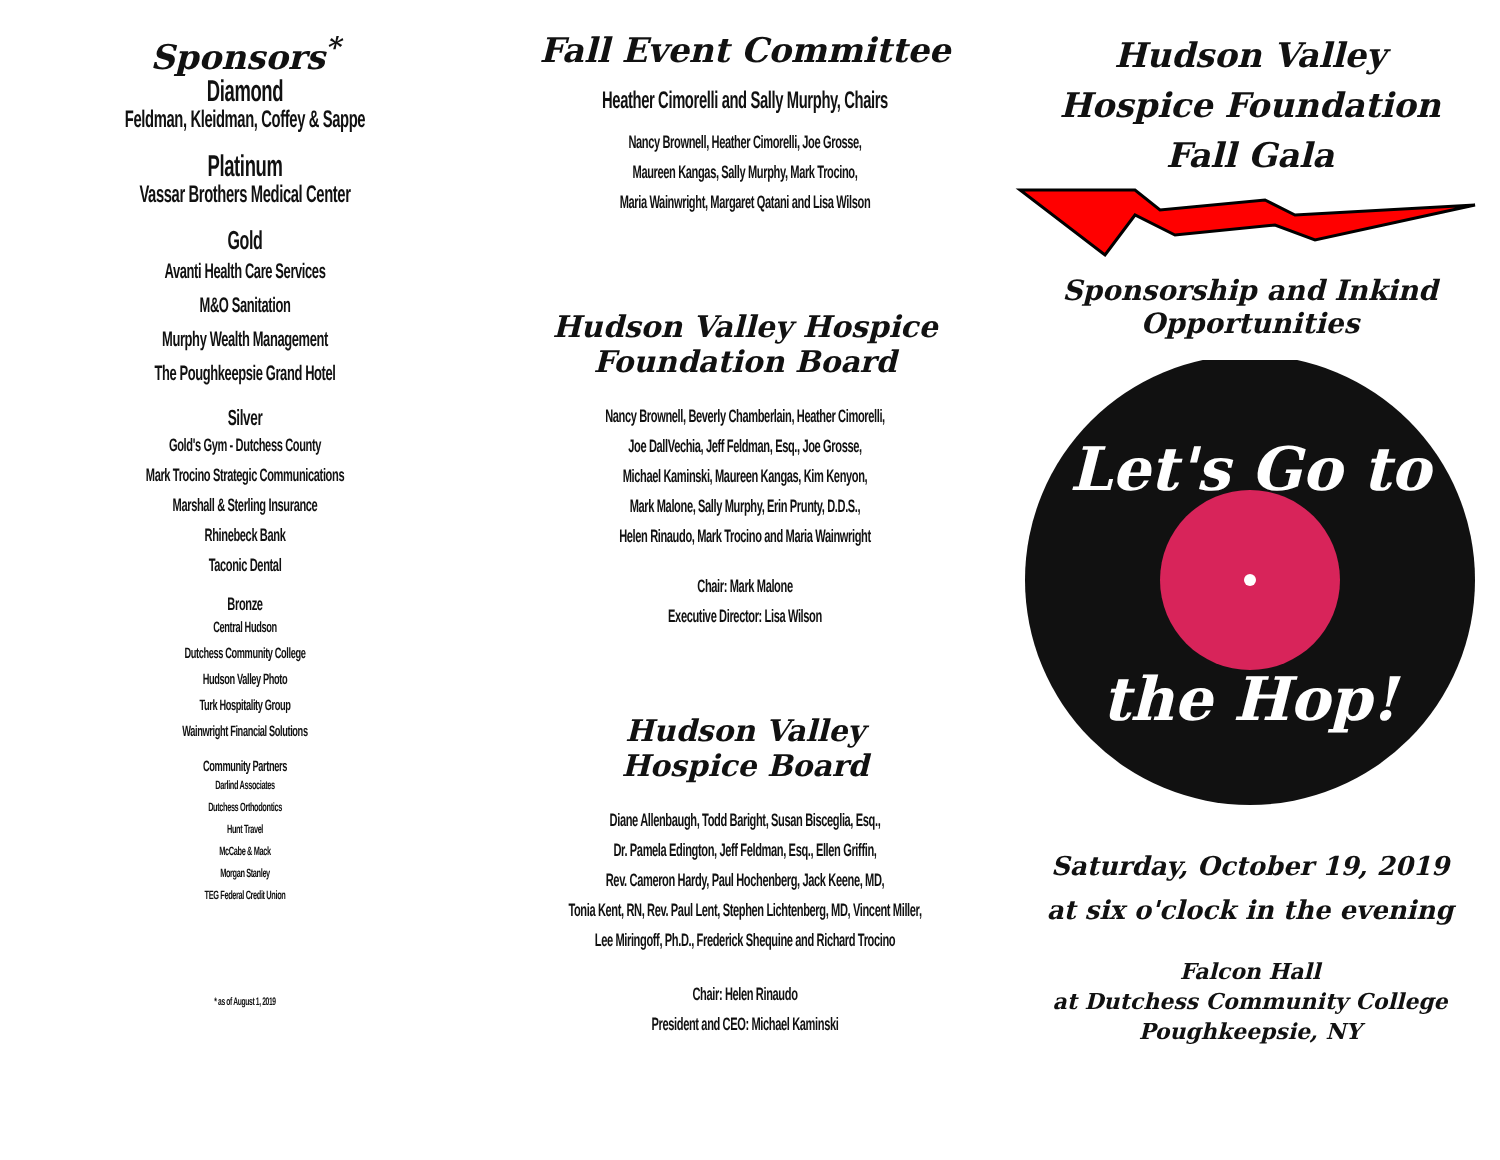Sponsors<sup>*</sup>
Diamond
Feldman, Kleidman, Coffey & Sappe
Platinum
Vassar Brothers Medical Center
Gold
Avanti Health Care Services
M&O Sanitation
Murphy Wealth Management
The Poughkeepsie Grand Hotel
Silver
Gold's Gym - Dutchess County
Mark Trocino Strategic Communications
Marshall & Sterling Insurance
Rhinebeck Bank
Taconic Dental
Bronze
Central Hudson
Dutchess Community College
Hudson Valley Photo
Turk Hospitality Group
Wainwright Financial Solutions
Community Partners
Darlind Associates
Dutchess Orthodontics
Hunt Travel
McCabe & Mack
Morgan Stanley
TEG Federal Credit Union
* as of August 1, 2019
Fall Event Committee
Heather Cimorelli and Sally Murphy, Chairs
Nancy Brownell, Heather Cimorelli, Joe Grosse,
Maureen Kangas, Sally Murphy, Mark Trocino,
Maria Wainwright, Margaret Qatani and Lisa Wilson
Hudson Valley Hospice
Foundation Board
Nancy Brownell, Beverly Chamberlain, Heather Cimorelli,
Joe DallVechia, Jeff Feldman, Esq., Joe Grosse,
Michael Kaminski, Maureen Kangas, Kim Kenyon,
Mark Malone, Sally Murphy, Erin Prunty, D.D.S.,
Helen Rinaudo, Mark Trocino and Maria Wainwright
Chair: Mark Malone
Executive Director: Lisa Wilson
Hudson Valley
Hospice Board
Diane Allenbaugh, Todd Baright, Susan Bisceglia, Esq.,
Dr. Pamela Edington, Jeff Feldman, Esq., Ellen Griffin,
Rev. Cameron Hardy, Paul Hochenberg, Jack Keene, MD,
Tonia Kent, RN, Rev. Paul Lent, Stephen Lichtenberg, MD, Vincent Miller,
Lee Miringoff, Ph.D., Frederick Shequine and Richard Trocino
Chair: Helen Rinaudo
President and CEO: Michael Kaminski
Hudson Valley
Hospice Foundation
Fall Gala
Sponsorship and Inkind
Opportunities
Let's Go to
the Hop!
Saturday, October 19, 2019
at six o'clock in the evening
Falcon Hall
at Dutchess Community College
Poughkeepsie, NY